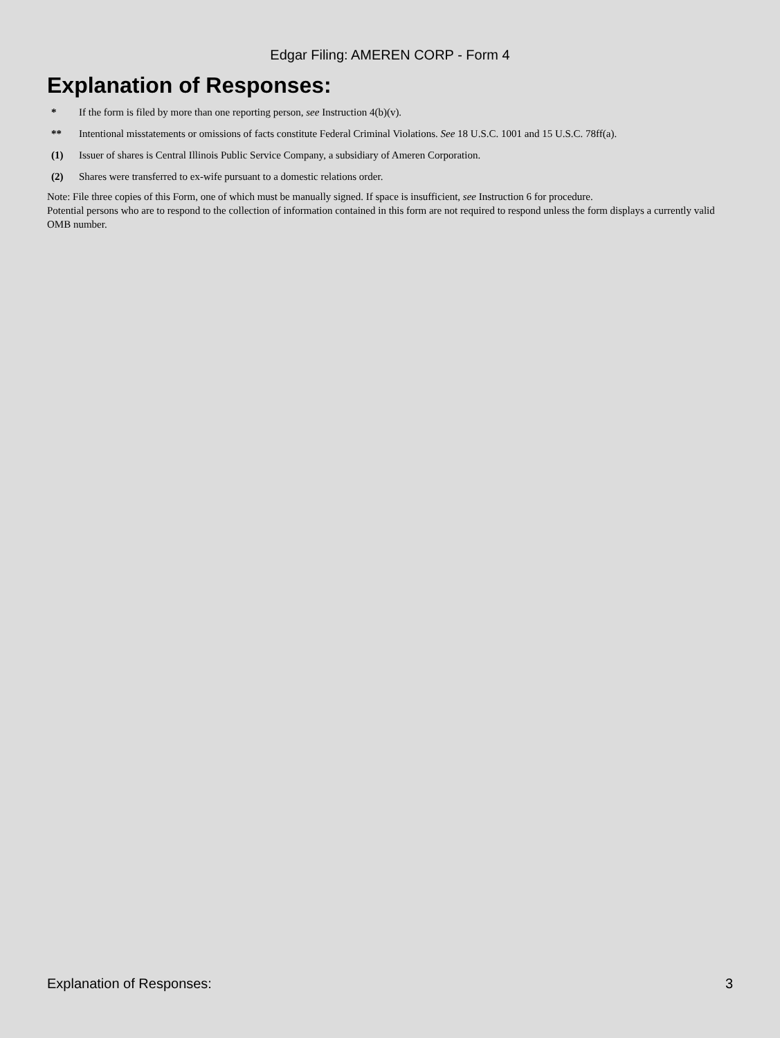Edgar Filing: AMEREN CORP - Form 4
Explanation of Responses:
| * | If the form is filed by more than one reporting person, see Instruction 4(b)(v). |
| ** | Intentional misstatements or omissions of facts constitute Federal Criminal Violations. See 18 U.S.C. 1001 and 15 U.S.C. 78ff(a). |
| (1) | Issuer of shares is Central Illinois Public Service Company, a subsidiary of Ameren Corporation. |
| (2) | Shares were transferred to ex-wife pursuant to a domestic relations order. |
Note: File three copies of this Form, one of which must be manually signed. If space is insufficient, see Instruction 6 for procedure.
Potential persons who are to respond to the collection of information contained in this form are not required to respond unless the form displays a currently valid OMB number.
Explanation of Responses: 3